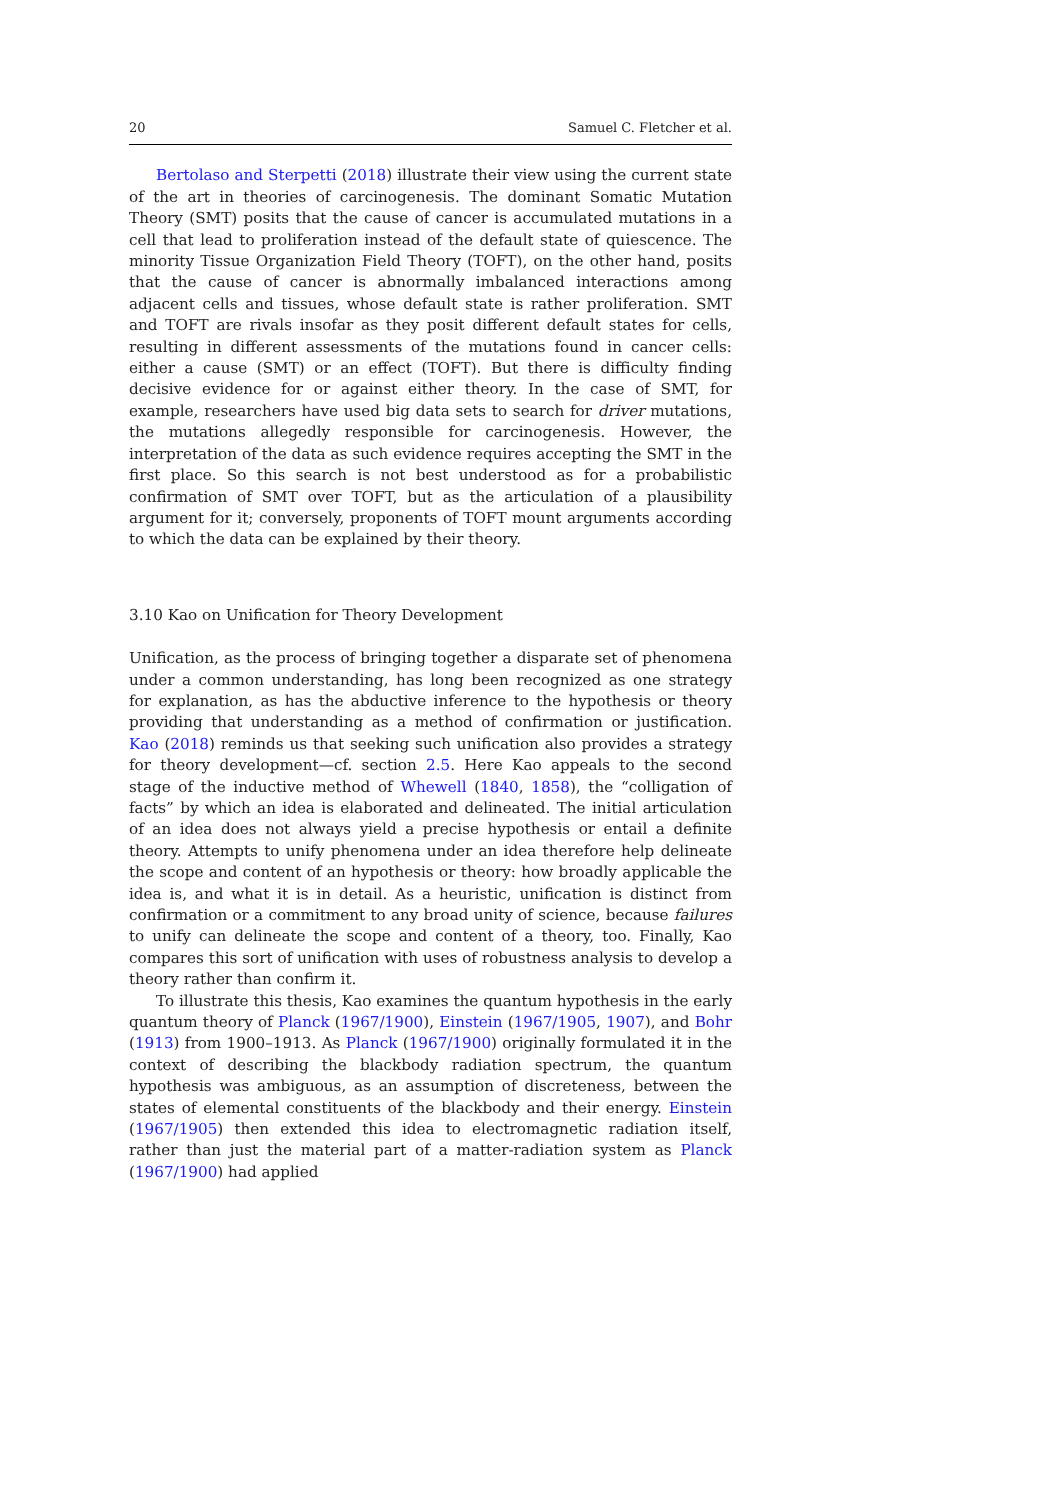20 Samuel C. Fletcher et al.
Bertolaso and Sterpetti (2018) illustrate their view using the current state of the art in theories of carcinogenesis. The dominant Somatic Mutation Theory (SMT) posits that the cause of cancer is accumulated mutations in a cell that lead to proliferation instead of the default state of quiescence. The minority Tissue Organization Field Theory (TOFT), on the other hand, posits that the cause of cancer is abnormally imbalanced interactions among adjacent cells and tissues, whose default state is rather proliferation. SMT and TOFT are rivals insofar as they posit different default states for cells, resulting in different assessments of the mutations found in cancer cells: either a cause (SMT) or an effect (TOFT). But there is difficulty finding decisive evidence for or against either theory. In the case of SMT, for example, researchers have used big data sets to search for driver mutations, the mutations allegedly responsible for carcinogenesis. However, the interpretation of the data as such evidence requires accepting the SMT in the first place. So this search is not best understood as for a probabilistic confirmation of SMT over TOFT, but as the articulation of a plausibility argument for it; conversely, proponents of TOFT mount arguments according to which the data can be explained by their theory.
3.10 Kao on Unification for Theory Development
Unification, as the process of bringing together a disparate set of phenomena under a common understanding, has long been recognized as one strategy for explanation, as has the abductive inference to the hypothesis or theory providing that understanding as a method of confirmation or justification. Kao (2018) reminds us that seeking such unification also provides a strategy for theory development—cf. section 2.5. Here Kao appeals to the second stage of the inductive method of Whewell (1840, 1858), the “colligation of facts” by which an idea is elaborated and delineated. The initial articulation of an idea does not always yield a precise hypothesis or entail a definite theory. Attempts to unify phenomena under an idea therefore help delineate the scope and content of an hypothesis or theory: how broadly applicable the idea is, and what it is in detail. As a heuristic, unification is distinct from confirmation or a commitment to any broad unity of science, because failures to unify can delineate the scope and content of a theory, too. Finally, Kao compares this sort of unification with uses of robustness analysis to develop a theory rather than confirm it.
To illustrate this thesis, Kao examines the quantum hypothesis in the early quantum theory of Planck (1967/1900), Einstein (1967/1905, 1907), and Bohr (1913) from 1900–1913. As Planck (1967/1900) originally formulated it in the context of describing the blackbody radiation spectrum, the quantum hypothesis was ambiguous, as an assumption of discreteness, between the states of elemental constituents of the blackbody and their energy. Einstein (1967/1905) then extended this idea to electromagnetic radiation itself, rather than just the material part of a matter-radiation system as Planck (1967/1900) had applied